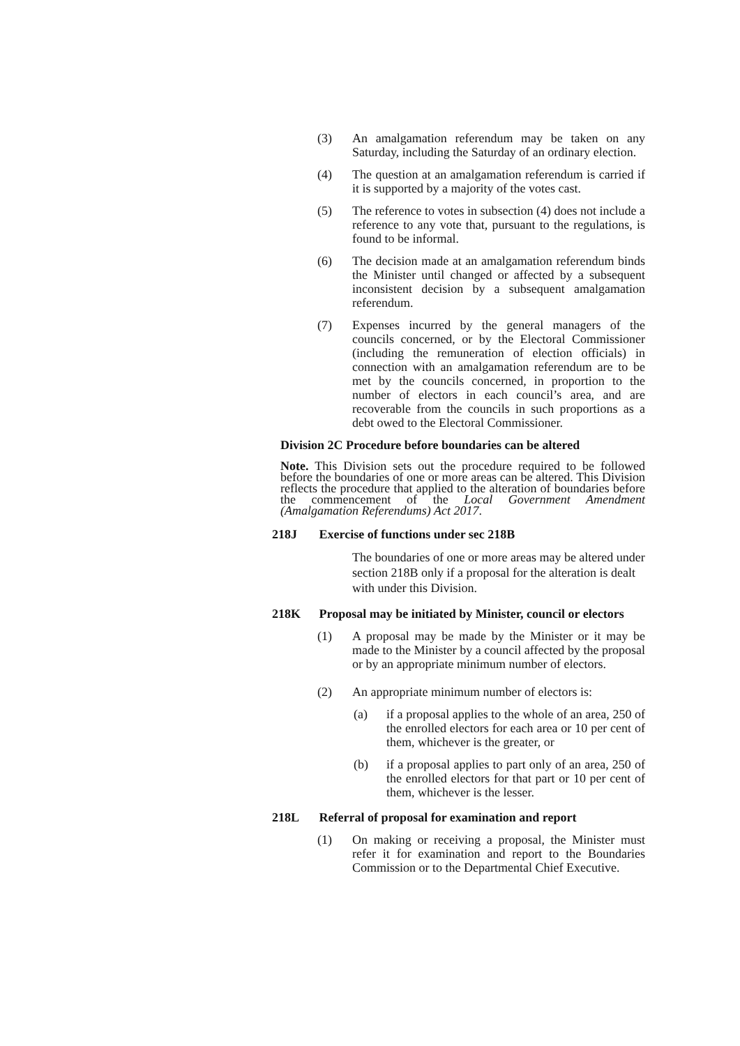(3) An amalgamation referendum may be taken on any Saturday, including the Saturday of an ordinary election.
(4) The question at an amalgamation referendum is carried if it is supported by a majority of the votes cast.
(5) The reference to votes in subsection (4) does not include a reference to any vote that, pursuant to the regulations, is found to be informal.
(6) The decision made at an amalgamation referendum binds the Minister until changed or affected by a subsequent inconsistent decision by a subsequent amalgamation referendum.
(7) Expenses incurred by the general managers of the councils concerned, or by the Electoral Commissioner (including the remuneration of election officials) in connection with an amalgamation referendum are to be met by the councils concerned, in proportion to the number of electors in each council’s area, and are recoverable from the councils in such proportions as a debt owed to the Electoral Commissioner.
Division 2C Procedure before boundaries can be altered
Note. This Division sets out the procedure required to be followed before the boundaries of one or more areas can be altered. This Division reflects the procedure that applied to the alteration of boundaries before the commencement of the Local Government Amendment (Amalgamation Referendums) Act 2017.
218J Exercise of functions under sec 218B
The boundaries of one or more areas may be altered under section 218B only if a proposal for the alteration is dealt with under this Division.
218K Proposal may be initiated by Minister, council or electors
(1) A proposal may be made by the Minister or it may be made to the Minister by a council affected by the proposal or by an appropriate minimum number of electors.
(2) An appropriate minimum number of electors is:
(a) if a proposal applies to the whole of an area, 250 of the enrolled electors for each area or 10 per cent of them, whichever is the greater, or
(b) if a proposal applies to part only of an area, 250 of the enrolled electors for that part or 10 per cent of them, whichever is the lesser.
218L Referral of proposal for examination and report
(1) On making or receiving a proposal, the Minister must refer it for examination and report to the Boundaries Commission or to the Departmental Chief Executive.